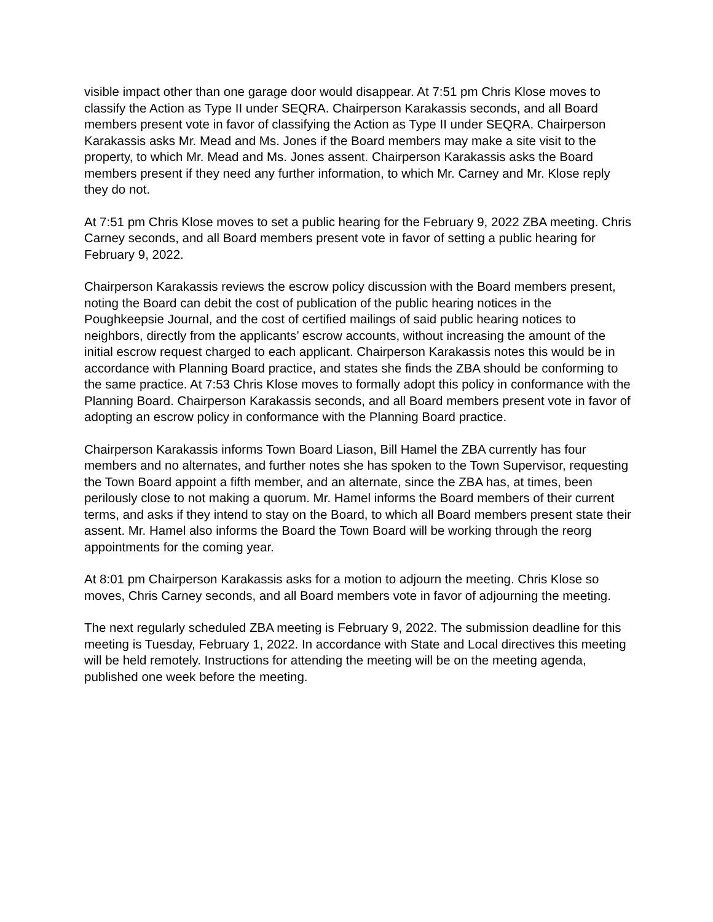visible impact other than one garage door would disappear. At 7:51 pm Chris Klose moves to classify the Action as Type II under SEQRA. Chairperson Karakassis seconds, and all Board members present vote in favor of classifying the Action as Type II under SEQRA. Chairperson Karakassis asks Mr. Mead and Ms. Jones if the Board members may make a site visit to the property, to which Mr. Mead and Ms. Jones assent. Chairperson Karakassis asks the Board members present if they need any further information, to which Mr. Carney and Mr. Klose reply they do not.
At 7:51 pm Chris Klose moves to set a public hearing for the February 9, 2022 ZBA meeting. Chris Carney seconds, and all Board members present vote in favor of setting a public hearing for February 9, 2022.
Chairperson Karakassis reviews the escrow policy discussion with the Board members present, noting the Board can debit the cost of publication of the public hearing notices in the Poughkeepsie Journal, and the cost of certified mailings of said public hearing notices to neighbors, directly from the applicants’ escrow accounts, without increasing the amount of the initial escrow request charged to each applicant. Chairperson Karakassis notes this would be in accordance with Planning Board practice, and states she finds the ZBA should be conforming to the same practice. At 7:53 Chris Klose moves to formally adopt this policy in conformance with the Planning Board. Chairperson Karakassis seconds, and all Board members present vote in favor of adopting an escrow policy in conformance with the Planning Board practice.
Chairperson Karakassis informs Town Board Liason, Bill Hamel the ZBA currently has four members and no alternates, and further notes she has spoken to the Town Supervisor, requesting the Town Board appoint a fifth member, and an alternate, since the ZBA has, at times, been perilously close to not making a quorum. Mr. Hamel informs the Board members of their current terms, and asks if they intend to stay on the Board, to which all Board members present state their assent. Mr. Hamel also informs the Board the Town Board will be working through the reorg appointments for the coming year.
At 8:01 pm Chairperson Karakassis asks for a motion to adjourn the meeting. Chris Klose so moves, Chris Carney seconds, and all Board members vote in favor of adjourning the meeting.
The next regularly scheduled ZBA meeting is February 9, 2022. The submission deadline for this meeting is Tuesday, February 1, 2022. In accordance with State and Local directives this meeting will be held remotely. Instructions for attending the meeting will be on the meeting agenda, published one week before the meeting.